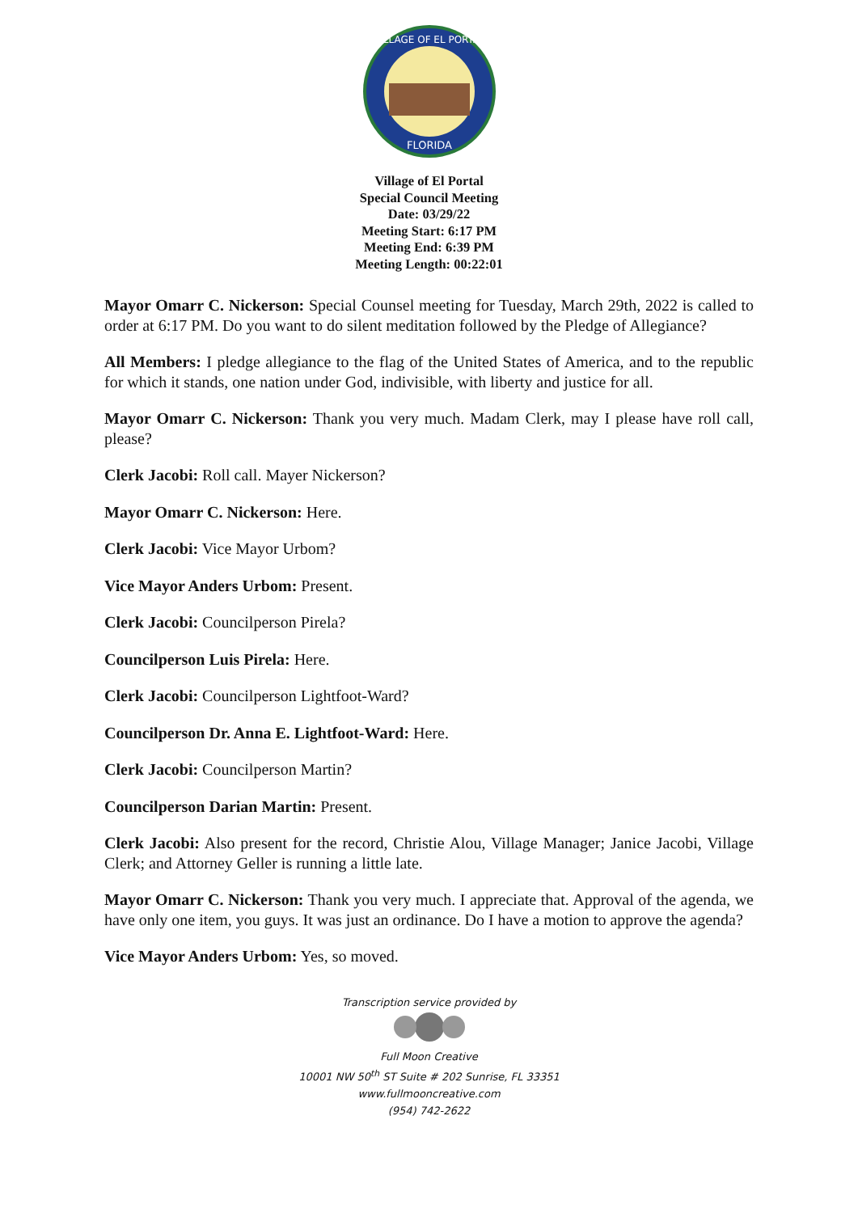VILLAGE OF EL PORTAL
FLORIDA
Village of El Portal
Special Council Meeting
Date: 03/29/22
Meeting Start: 6:17 PM
Meeting End: 6:39 PM
Meeting Length: 00:22:01
Mayor Omarr C. Nickerson: Special Counsel meeting for Tuesday, March 29th, 2022 is called to order at 6:17 PM. Do you want to do silent meditation followed by the Pledge of Allegiance?
All Members: I pledge allegiance to the flag of the United States of America, and to the republic for which it stands, one nation under God, indivisible, with liberty and justice for all.
Mayor Omarr C. Nickerson: Thank you very much. Madam Clerk, may I please have roll call, please?
Clerk Jacobi: Roll call. Mayer Nickerson?
Mayor Omarr C. Nickerson: Here.
Clerk Jacobi: Vice Mayor Urbom?
Vice Mayor Anders Urbom: Present.
Clerk Jacobi: Councilperson Pirela?
Councilperson Luis Pirela: Here.
Clerk Jacobi: Councilperson Lightfoot-Ward?
Councilperson Dr. Anna E. Lightfoot-Ward: Here.
Clerk Jacobi: Councilperson Martin?
Councilperson Darian Martin: Present.
Clerk Jacobi: Also present for the record, Christie Alou, Village Manager; Janice Jacobi, Village Clerk; and Attorney Geller is running a little late.
Mayor Omarr C. Nickerson: Thank you very much. I appreciate that. Approval of the agenda, we have only one item, you guys. It was just an ordinance. Do I have a motion to approve the agenda?
Vice Mayor Anders Urbom: Yes, so moved.
Transcription service provided by
Full Moon Creative
10001 NW 50<sup>th</sup> ST Suite # 202 Sunrise, FL 33351
www.fullmooncreative.com
(954) 742-2622